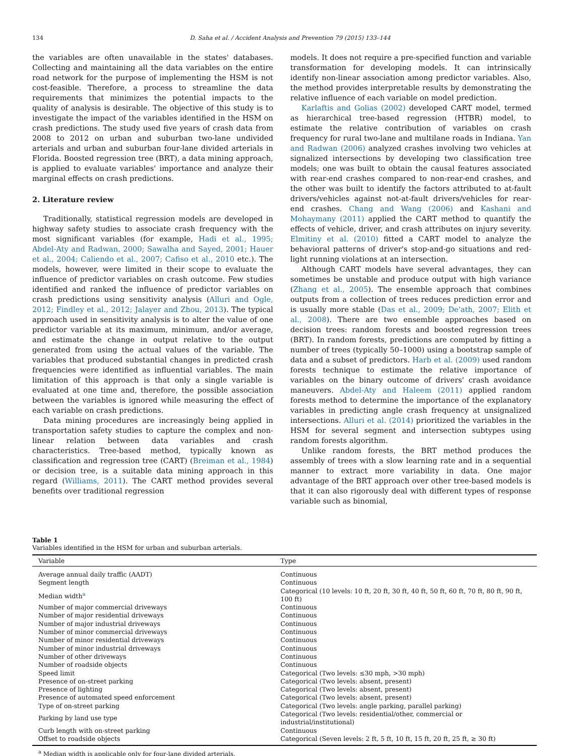134 D. Saha et al. / Accident Analysis and Prevention 79 (2015) 133–144
the variables are often unavailable in the states' databases. Collecting and maintaining all the data variables on the entire road network for the purpose of implementing the HSM is not cost-feasible. Therefore, a process to streamline the data requirements that minimizes the potential impacts to the quality of analysis is desirable. The objective of this study is to investigate the impact of the variables identified in the HSM on crash predictions. The study used five years of crash data from 2008 to 2012 on urban and suburban two-lane undivided arterials and urban and suburban four-lane divided arterials in Florida. Boosted regression tree (BRT), a data mining approach, is applied to evaluate variables' importance and analyze their marginal effects on crash predictions.
2. Literature review
Traditionally, statistical regression models are developed in highway safety studies to associate crash frequency with the most significant variables (for example, Hadi et al., 1995; Abdel-Aty and Radwan, 2000; Sawalha and Sayed, 2001; Hauer et al., 2004; Caliendo et al., 2007; Cafiso et al., 2010 etc.). The models, however, were limited in their scope to evaluate the influence of predictor variables on crash outcome. Few studies identified and ranked the influence of predictor variables on crash predictions using sensitivity analysis (Alluri and Ogle, 2012; Findley et al., 2012; Jalayer and Zhou, 2013). The typical approach used in sensitivity analysis is to alter the value of one predictor variable at its maximum, minimum, and/or average, and estimate the change in output relative to the output generated from using the actual values of the variable. The variables that produced substantial changes in predicted crash frequencies were identified as influential variables. The main limitation of this approach is that only a single variable is evaluated at one time and, therefore, the possible association between the variables is ignored while measuring the effect of each variable on crash predictions.
Data mining procedures are increasingly being applied in transportation safety studies to capture the complex and non-linear relation between data variables and crash characteristics. Tree-based method, typically known as classification and regression tree (CART) (Breiman et al., 1984) or decision tree, is a suitable data mining approach in this regard (Williams, 2011). The CART method provides several benefits over traditional regression
models. It does not require a pre-specified function and variable transformation for developing models. It can intrinsically identify non-linear association among predictor variables. Also, the method provides interpretable results by demonstrating the relative influence of each variable on model prediction.
Karlaftis and Golias (2002) developed CART model, termed as hierarchical tree-based regression (HTBR) model, to estimate the relative contribution of variables on crash frequency for rural two-lane and multilane roads in Indiana. Yan and Radwan (2006) analyzed crashes involving two vehicles at signalized intersections by developing two classification tree models; one was built to obtain the causal features associated with rear-end crashes compared to non-rear-end crashes, and the other was built to identify the factors attributed to at-fault drivers/vehicles against not-at-fault drivers/vehicles for rear-end crashes. Chang and Wang (2006) and Kashani and Mohaymany (2011) applied the CART method to quantify the effects of vehicle, driver, and crash attributes on injury severity. Elmitiny et al. (2010) fitted a CART model to analyze the behavioral patterns of driver's stop-and-go situations and red-light running violations at an intersection.
Although CART models have several advantages, they can sometimes be unstable and produce output with high variance (Zhang et al., 2005). The ensemble approach that combines outputs from a collection of trees reduces prediction error and is usually more stable (Das et al., 2009; De'ath, 2007; Elith et al., 2008). There are two ensemble approaches based on decision trees: random forests and boosted regression trees (BRT). In random forests, predictions are computed by fitting a number of trees (typically 50–1000) using a bootstrap sample of data and a subset of predictors. Harb et al. (2009) used random forests technique to estimate the relative importance of variables on the binary outcome of drivers' crash avoidance maneuvers. Abdel-Aty and Haleem (2011) applied random forests method to determine the importance of the explanatory variables in predicting angle crash frequency at unsignalized intersections. Alluri et al. (2014) prioritized the variables in the HSM for several segment and intersection subtypes using random forests algorithm.
Unlike random forests, the BRT method produces the assembly of trees with a slow learning rate and in a sequential manner to extract more variability in data. One major advantage of the BRT approach over other tree-based models is that it can also rigorously deal with different types of response variable such as binomial,
Table 1
Variables identified in the HSM for urban and suburban arterials.
| Variable | Type |
| --- | --- |
| Average annual daily traffic (AADT) | Continuous |
| Segment length | Continuous |
| Median width<sup>a</sup> | Categorical (10 levels: 10 ft, 20 ft, 30 ft, 40 ft, 50 ft, 60 ft, 70 ft, 80 ft, 90 ft, 100 ft) |
| Number of major commercial driveways | Continuous |
| Number of major residential driveways | Continuous |
| Number of major industrial driveways | Continuous |
| Number of minor commercial driveways | Continuous |
| Number of minor residential driveways | Continuous |
| Number of minor industrial driveways | Continuous |
| Number of other driveways | Continuous |
| Number of roadside objects | Continuous |
| Speed limit | Categorical (Two levels: ≤30 mph, >30 mph) |
| Presence of on-street parking | Categorical (Two levels: absent, present) |
| Presence of lighting | Categorical (Two levels: absent, present) |
| Presence of automated speed enforcement | Categorical (Two levels: absent, present) |
| Type of on-street parking | Categorical (Two levels: angle parking, parallel parking) |
| Parking by land use type | Categorical (Two levels: residential/other, commercial or industrial/institutional) |
| Curb length with on-street parking | Continuous |
| Offset to roadside objects | Categorical (Seven levels: 2 ft, 5 ft, 10 ft, 15 ft, 20 ft, 25 ft, ≥ 30 ft) |
<sup>a</sup> Median width is applicable only for four-lane divided arterials.